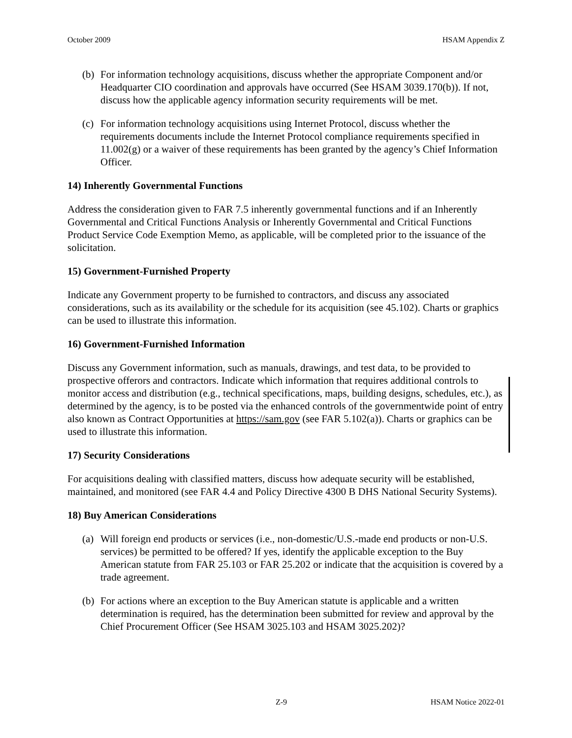October 2009 HSAM Appendix Z
(b) For information technology acquisitions, discuss whether the appropriate Component and/or Headquarter CIO coordination and approvals have occurred (See HSAM 3039.170(b)). If not, discuss how the applicable agency information security requirements will be met.
(c) For information technology acquisitions using Internet Protocol, discuss whether the requirements documents include the Internet Protocol compliance requirements specified in 11.002(g) or a waiver of these requirements has been granted by the agency’s Chief Information Officer.
14) Inherently Governmental Functions
Address the consideration given to FAR 7.5 inherently governmental functions and if an Inherently Governmental and Critical Functions Analysis or Inherently Governmental and Critical Functions Product Service Code Exemption Memo, as applicable, will be completed prior to the issuance of the solicitation.
15) Government-Furnished Property
Indicate any Government property to be furnished to contractors, and discuss any associated considerations, such as its availability or the schedule for its acquisition (see 45.102). Charts or graphics can be used to illustrate this information.
16) Government-Furnished Information
Discuss any Government information, such as manuals, drawings, and test data, to be provided to prospective offerors and contractors. Indicate which information that requires additional controls to monitor access and distribution (e.g., technical specifications, maps, building designs, schedules, etc.), as determined by the agency, is to be posted via the enhanced controls of the governmentwide point of entry also known as Contract Opportunities at https://sam.gov (see FAR 5.102(a)). Charts or graphics can be used to illustrate this information.
17) Security Considerations
For acquisitions dealing with classified matters, discuss how adequate security will be established, maintained, and monitored (see FAR 4.4 and Policy Directive 4300 B DHS National Security Systems).
18) Buy American Considerations
(a) Will foreign end products or services (i.e., non-domestic/U.S.-made end products or non-U.S. services) be permitted to be offered? If yes, identify the applicable exception to the Buy American statute from FAR 25.103 or FAR 25.202 or indicate that the acquisition is covered by a trade agreement.
(b) For actions where an exception to the Buy American statute is applicable and a written determination is required, has the determination been submitted for review and approval by the Chief Procurement Officer (See HSAM 3025.103 and HSAM 3025.202)?
Z-9 HSAM Notice 2022-01